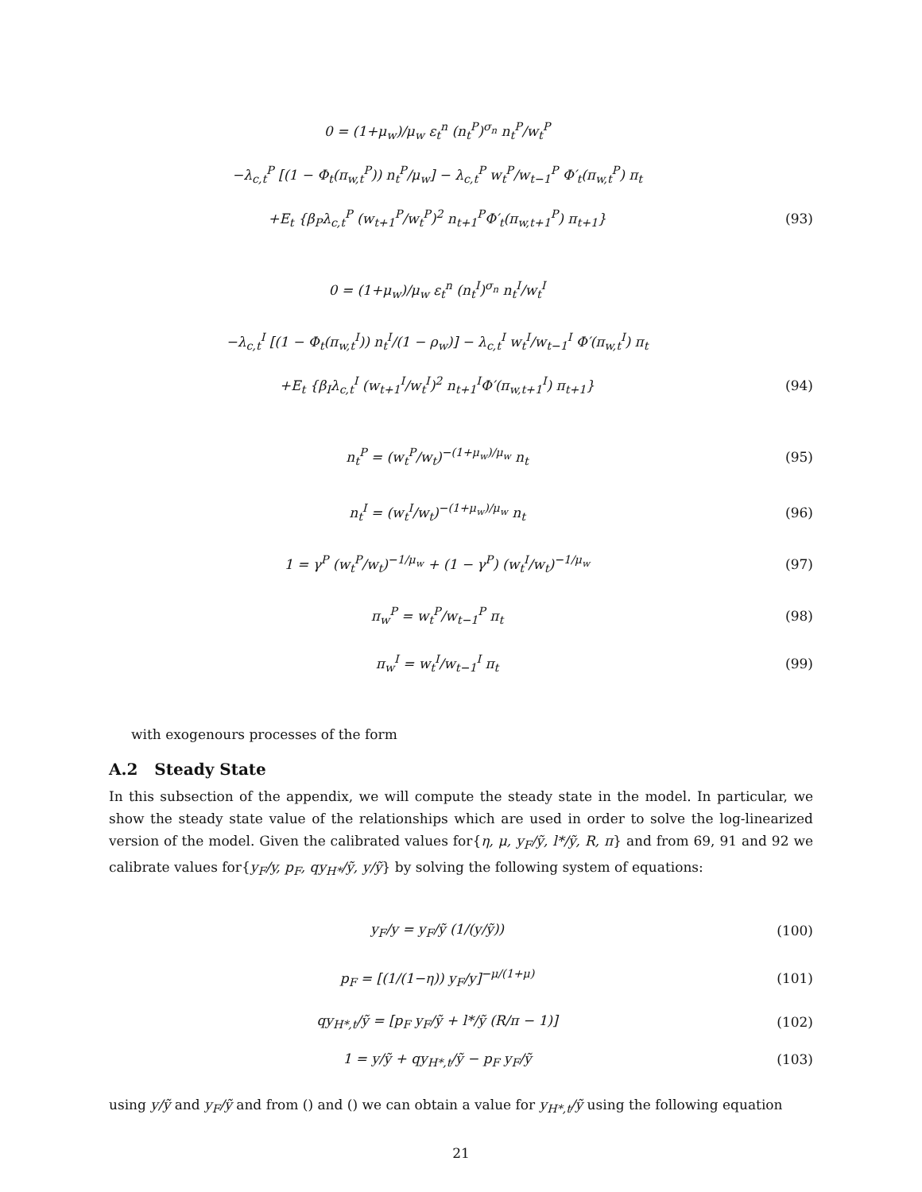0 = (1+μ<sub>w</sub>)/μ<sub>w</sub> ε<sub>t</sub><sup>n</sup> (n<sub>t</sub><sup>P</sup>)<sup>σ<sub>n</sub></sup> n<sub>t</sub><sup>P</sup>/w<sub>t</sub><sup>P</sup>
−λ<sub>c,t</sub><sup>P</sup> [(1 − Φ<sub>t</sub>(π<sub>w,t</sub><sup>P</sup>)) n<sub>t</sub><sup>P</sup>/μ<sub>w</sub>] − λ<sub>c,t</sub><sup>P</sup> w<sub>t</sub><sup>P</sup>/w<sub>t−1</sub><sup>P</sup> Φ′<sub>t</sub>(π<sub>w,t</sub><sup>P</sup>) π<sub>t</sub>
+E<sub>t</sub> {β<sub>P</sub>λ<sub>c,t</sub><sup>P</sup> (w<sub>t+1</sub><sup>P</sup>/w<sub>t</sub><sup>P</sup>)<sup>2</sup> n<sub>t+1</sub><sup>P</sup>Φ′<sub>t</sub>(π<sub>w,t+1</sub><sup>P</sup>) π<sub>t+1</sub>} (93)
0 = (1+μ<sub>w</sub>)/μ<sub>w</sub> ε<sub>t</sub><sup>n</sup> (n<sub>t</sub><sup>I</sup>)<sup>σ<sub>n</sub></sup> n<sub>t</sub><sup>I</sup>/w<sub>t</sub><sup>I</sup>
−λ<sub>c,t</sub><sup>I</sup> [(1 − Φ<sub>t</sub>(π<sub>w,t</sub><sup>I</sup>)) n<sub>t</sub><sup>I</sup>/(1 − ρ<sub>w</sub>)] − λ<sub>c,t</sub><sup>I</sup> w<sub>t</sub><sup>I</sup>/w<sub>t−1</sub><sup>I</sup> Φ′(π<sub>w,t</sub><sup>I</sup>) π<sub>t</sub>
+E<sub>t</sub> {β<sub>I</sub>λ<sub>c,t</sub><sup>I</sup> (w<sub>t+1</sub><sup>I</sup>/w<sub>t</sub><sup>I</sup>)<sup>2</sup> n<sub>t+1</sub><sup>I</sup>Φ′(π<sub>w,t+1</sub><sup>I</sup>) π<sub>t+1</sub>} (94)
n<sub>t</sub><sup>P</sup> = (w<sub>t</sub><sup>P</sup>/w<sub>t</sub>)<sup>−(1+μ<sub>w</sub>)/μ<sub>w</sub></sup> n<sub>t</sub> (95)
n<sub>t</sub><sup>I</sup> = (w<sub>t</sub><sup>I</sup>/w<sub>t</sub>)<sup>−(1+μ<sub>w</sub>)/μ<sub>w</sub></sup> n<sub>t</sub> (96)
1 = γ<sup>P</sup> (w<sub>t</sub><sup>P</sup>/w<sub>t</sub>)<sup>−1/μ<sub>w</sub></sup> + (1 − γ<sup>P</sup>) (w<sub>t</sub><sup>I</sup>/w<sub>t</sub>)<sup>−1/μ<sub>w</sub></sup> (97)
π<sub>w</sub><sup>P</sup> = w<sub>t</sub><sup>P</sup>/w<sub>t−1</sub><sup>P</sup> π<sub>t</sub> (98)
π<sub>w</sub><sup>I</sup> = w<sub>t</sub><sup>I</sup>/w<sub>t−1</sub><sup>I</sup> π<sub>t</sub> (99)
with exogenours processes of the form
A.2 Steady State
In this subsection of the appendix, we will compute the steady state in the model. In particular, we show the steady state value of the relationships which are used in order to solve the log-linearized version of the model. Given the calibrated values for{η, μ, y<sub>F</sub>/ỹ, l*/ỹ, R, π} and from 69, 91 and 92 we calibrate values for{y<sub>F</sub>/y, p<sub>F</sub>, qy<sub>H*</sub>/ỹ, y/ỹ} by solving the following system of equations:
y<sub>F</sub>/y = y<sub>F</sub>/ỹ (1/(y/ỹ)) (100)
p<sub>F</sub> = [(1/(1−η)) y<sub>F</sub>/y]<sup>−μ/(1+μ)</sup> (101)
qy<sub>H*,t</sub>/ỹ = [p<sub>F</sub> y<sub>F</sub>/ỹ + l*/ỹ (R/π − 1)] (102)
1 = y/ỹ + qy<sub>H*,t</sub>/ỹ − p<sub>F</sub> y<sub>F</sub>/ỹ (103)
using y/ỹ and y<sub>F</sub>/ỹ and from () and () we can obtain a value for y<sub>H*,t</sub>/ỹ using the following equation
21